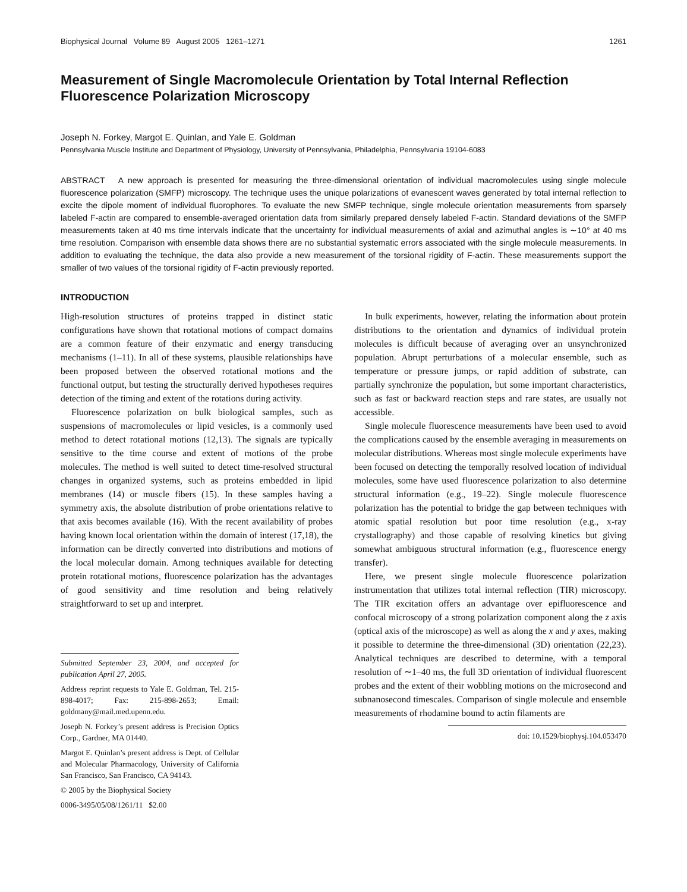Biophysical Journal Volume 89 August 2005 1261–1271 1261
Measurement of Single Macromolecule Orientation by Total Internal Reflection Fluorescence Polarization Microscopy
Joseph N. Forkey, Margot E. Quinlan, and Yale E. Goldman
Pennsylvania Muscle Institute and Department of Physiology, University of Pennsylvania, Philadelphia, Pennsylvania 19104-6083
ABSTRACT A new approach is presented for measuring the three-dimensional orientation of individual macromolecules using single molecule fluorescence polarization (SMFP) microscopy. The technique uses the unique polarizations of evanescent waves generated by total internal reflection to excite the dipole moment of individual fluorophores. To evaluate the new SMFP technique, single molecule orientation measurements from sparsely labeled F-actin are compared to ensemble-averaged orientation data from similarly prepared densely labeled F-actin. Standard deviations of the SMFP measurements taken at 40 ms time intervals indicate that the uncertainty for individual measurements of axial and azimuthal angles is ∼10° at 40 ms time resolution. Comparison with ensemble data shows there are no substantial systematic errors associated with the single molecule measurements. In addition to evaluating the technique, the data also provide a new measurement of the torsional rigidity of F-actin. These measurements support the smaller of two values of the torsional rigidity of F-actin previously reported.
INTRODUCTION
High-resolution structures of proteins trapped in distinct static configurations have shown that rotational motions of compact domains are a common feature of their enzymatic and energy transducing mechanisms (1–11). In all of these systems, plausible relationships have been proposed between the observed rotational motions and the functional output, but testing the structurally derived hypotheses requires detection of the timing and extent of the rotations during activity.
Fluorescence polarization on bulk biological samples, such as suspensions of macromolecules or lipid vesicles, is a commonly used method to detect rotational motions (12,13). The signals are typically sensitive to the time course and extent of motions of the probe molecules. The method is well suited to detect time-resolved structural changes in organized systems, such as proteins embedded in lipid membranes (14) or muscle fibers (15). In these samples having a symmetry axis, the absolute distribution of probe orientations relative to that axis becomes available (16). With the recent availability of probes having known local orientation within the domain of interest (17,18), the information can be directly converted into distributions and motions of the local molecular domain. Among techniques available for detecting protein rotational motions, fluorescence polarization has the advantages of good sensitivity and time resolution and being relatively straightforward to set up and interpret.
Submitted September 23, 2004, and accepted for publication April 27, 2005.
Address reprint requests to Yale E. Goldman, Tel. 215-898-4017; Fax: 215-898-2653; Email: goldmany@mail.med.upenn.edu.
Joseph N. Forkey’s present address is Precision Optics Corp., Gardner, MA 01440.
Margot E. Quinlan’s present address is Dept. of Cellular and Molecular Pharmacology, University of California San Francisco, San Francisco, CA 94143.
© 2005 by the Biophysical Society
0006-3495/05/08/1261/11 $2.00
In bulk experiments, however, relating the information about protein distributions to the orientation and dynamics of individual protein molecules is difficult because of averaging over an unsynchronized population. Abrupt perturbations of a molecular ensemble, such as temperature or pressure jumps, or rapid addition of substrate, can partially synchronize the population, but some important characteristics, such as fast or backward reaction steps and rare states, are usually not accessible.
Single molecule fluorescence measurements have been used to avoid the complications caused by the ensemble averaging in measurements on molecular distributions. Whereas most single molecule experiments have been focused on detecting the temporally resolved location of individual molecules, some have used fluorescence polarization to also determine structural information (e.g., 19–22). Single molecule fluorescence polarization has the potential to bridge the gap between techniques with atomic spatial resolution but poor time resolution (e.g., x-ray crystallography) and those capable of resolving kinetics but giving somewhat ambiguous structural information (e.g., fluorescence energy transfer).
Here, we present single molecule fluorescence polarization instrumentation that utilizes total internal reflection (TIR) microscopy. The TIR excitation offers an advantage over epifluorescence and confocal microscopy of a strong polarization component along the z axis (optical axis of the microscope) as well as along the x and y axes, making it possible to determine the three-dimensional (3D) orientation (22,23). Analytical techniques are described to determine, with a temporal resolution of ∼1–40 ms, the full 3D orientation of individual fluorescent probes and the extent of their wobbling motions on the microsecond and subnanosecond timescales. Comparison of single molecule and ensemble measurements of rhodamine bound to actin filaments are
doi: 10.1529/biophysj.104.053470